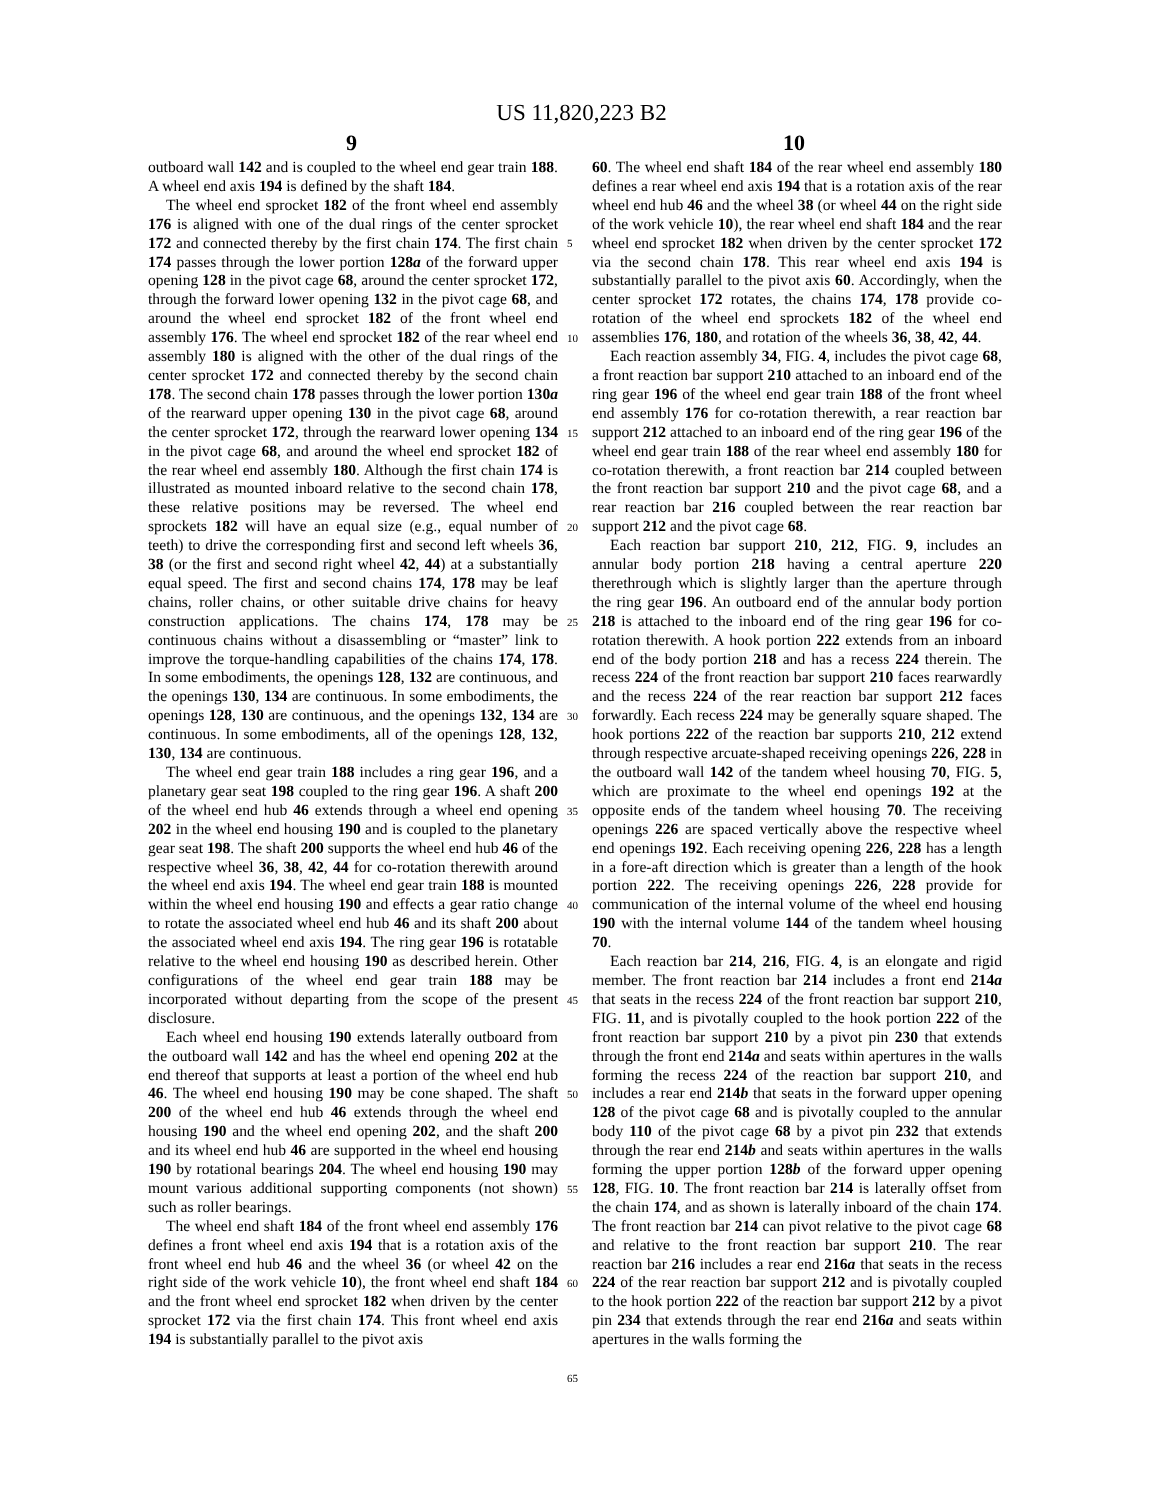US 11,820,223 B2
9 10
outboard wall 142 and is coupled to the wheel end gear train 188. A wheel end axis 194 is defined by the shaft 184.
The wheel end sprocket 182 of the front wheel end assembly 176 is aligned with one of the dual rings of the center sprocket 172 and connected thereby by the first chain 174. The first chain 174 passes through the lower portion 128a of the forward upper opening 128 in the pivot cage 68, around the center sprocket 172, through the forward lower opening 132 in the pivot cage 68, and around the wheel end sprocket 182 of the front wheel end assembly 176. The wheel end sprocket 182 of the rear wheel end assembly 180 is aligned with the other of the dual rings of the center sprocket 172 and connected thereby by the second chain 178. The second chain 178 passes through the lower portion 130a of the rearward upper opening 130 in the pivot cage 68, around the center sprocket 172, through the rearward lower opening 134 in the pivot cage 68, and around the wheel end sprocket 182 of the rear wheel end assembly 180. Although the first chain 174 is illustrated as mounted inboard relative to the second chain 178, these relative positions may be reversed. The wheel end sprockets 182 will have an equal size (e.g., equal number of teeth) to drive the corresponding first and second left wheels 36, 38 (or the first and second right wheel 42, 44) at a substantially equal speed. The first and second chains 174, 178 may be leaf chains, roller chains, or other suitable drive chains for heavy construction applications. The chains 174, 178 may be continuous chains without a disassembling or “master” link to improve the torque-handling capabilities of the chains 174, 178. In some embodiments, the openings 128, 132 are continuous, and the openings 130, 134 are continuous. In some embodiments, the openings 128, 130 are continuous, and the openings 132, 134 are continuous. In some embodiments, all of the openings 128, 132, 130, 134 are continuous.
The wheel end gear train 188 includes a ring gear 196, and a planetary gear seat 198 coupled to the ring gear 196. A shaft 200 of the wheel end hub 46 extends through a wheel end opening 202 in the wheel end housing 190 and is coupled to the planetary gear seat 198. The shaft 200 supports the wheel end hub 46 of the respective wheel 36, 38, 42, 44 for co-rotation therewith around the wheel end axis 194. The wheel end gear train 188 is mounted within the wheel end housing 190 and effects a gear ratio change to rotate the associated wheel end hub 46 and its shaft 200 about the associated wheel end axis 194. The ring gear 196 is rotatable relative to the wheel end housing 190 as described herein. Other configurations of the wheel end gear train 188 may be incorporated without departing from the scope of the present disclosure.
Each wheel end housing 190 extends laterally outboard from the outboard wall 142 and has the wheel end opening 202 at the end thereof that supports at least a portion of the wheel end hub 46. The wheel end housing 190 may be cone shaped. The shaft 200 of the wheel end hub 46 extends through the wheel end housing 190 and the wheel end opening 202, and the shaft 200 and its wheel end hub 46 are supported in the wheel end housing 190 by rotational bearings 204. The wheel end housing 190 may mount various additional supporting components (not shown) such as roller bearings.
The wheel end shaft 184 of the front wheel end assembly 176 defines a front wheel end axis 194 that is a rotation axis of the front wheel end hub 46 and the wheel 36 (or wheel 42 on the right side of the work vehicle 10), the front wheel end shaft 184 and the front wheel end sprocket 182 when driven by the center sprocket 172 via the first chain 174. This front wheel end axis 194 is substantially parallel to the pivot axis
5
10
15
20
25
30
35
40
45
50
55
60
65
60. The wheel end shaft 184 of the rear wheel end assembly 180 defines a rear wheel end axis 194 that is a rotation axis of the rear wheel end hub 46 and the wheel 38 (or wheel 44 on the right side of the work vehicle 10), the rear wheel end shaft 184 and the rear wheel end sprocket 182 when driven by the center sprocket 172 via the second chain 178. This rear wheel end axis 194 is substantially parallel to the pivot axis 60. Accordingly, when the center sprocket 172 rotates, the chains 174, 178 provide co-rotation of the wheel end sprockets 182 of the wheel end assemblies 176, 180, and rotation of the wheels 36, 38, 42, 44.
Each reaction assembly 34, FIG. 4, includes the pivot cage 68, a front reaction bar support 210 attached to an inboard end of the ring gear 196 of the wheel end gear train 188 of the front wheel end assembly 176 for co-rotation therewith, a rear reaction bar support 212 attached to an inboard end of the ring gear 196 of the wheel end gear train 188 of the rear wheel end assembly 180 for co-rotation therewith, a front reaction bar 214 coupled between the front reaction bar support 210 and the pivot cage 68, and a rear reaction bar 216 coupled between the rear reaction bar support 212 and the pivot cage 68.
Each reaction bar support 210, 212, FIG. 9, includes an annular body portion 218 having a central aperture 220 therethrough which is slightly larger than the aperture through the ring gear 196. An outboard end of the annular body portion 218 is attached to the inboard end of the ring gear 196 for co-rotation therewith. A hook portion 222 extends from an inboard end of the body portion 218 and has a recess 224 therein. The recess 224 of the front reaction bar support 210 faces rearwardly and the recess 224 of the rear reaction bar support 212 faces forwardly. Each recess 224 may be generally square shaped. The hook portions 222 of the reaction bar supports 210, 212 extend through respective arcuate-shaped receiving openings 226, 228 in the outboard wall 142 of the tandem wheel housing 70, FIG. 5, which are proximate to the wheel end openings 192 at the opposite ends of the tandem wheel housing 70. The receiving openings 226 are spaced vertically above the respective wheel end openings 192. Each receiving opening 226, 228 has a length in a fore-aft direction which is greater than a length of the hook portion 222. The receiving openings 226, 228 provide for communication of the internal volume of the wheel end housing 190 with the internal volume 144 of the tandem wheel housing 70.
Each reaction bar 214, 216, FIG. 4, is an elongate and rigid member. The front reaction bar 214 includes a front end 214a that seats in the recess 224 of the front reaction bar support 210, FIG. 11, and is pivotally coupled to the hook portion 222 of the front reaction bar support 210 by a pivot pin 230 that extends through the front end 214a and seats within apertures in the walls forming the recess 224 of the reaction bar support 210, and includes a rear end 214b that seats in the forward upper opening 128 of the pivot cage 68 and is pivotally coupled to the annular body 110 of the pivot cage 68 by a pivot pin 232 that extends through the rear end 214b and seats within apertures in the walls forming the upper portion 128b of the forward upper opening 128, FIG. 10. The front reaction bar 214 is laterally offset from the chain 174, and as shown is laterally inboard of the chain 174. The front reaction bar 214 can pivot relative to the pivot cage 68 and relative to the front reaction bar support 210. The rear reaction bar 216 includes a rear end 216a that seats in the recess 224 of the rear reaction bar support 212 and is pivotally coupled to the hook portion 222 of the reaction bar support 212 by a pivot pin 234 that extends through the rear end 216a and seats within apertures in the walls forming the